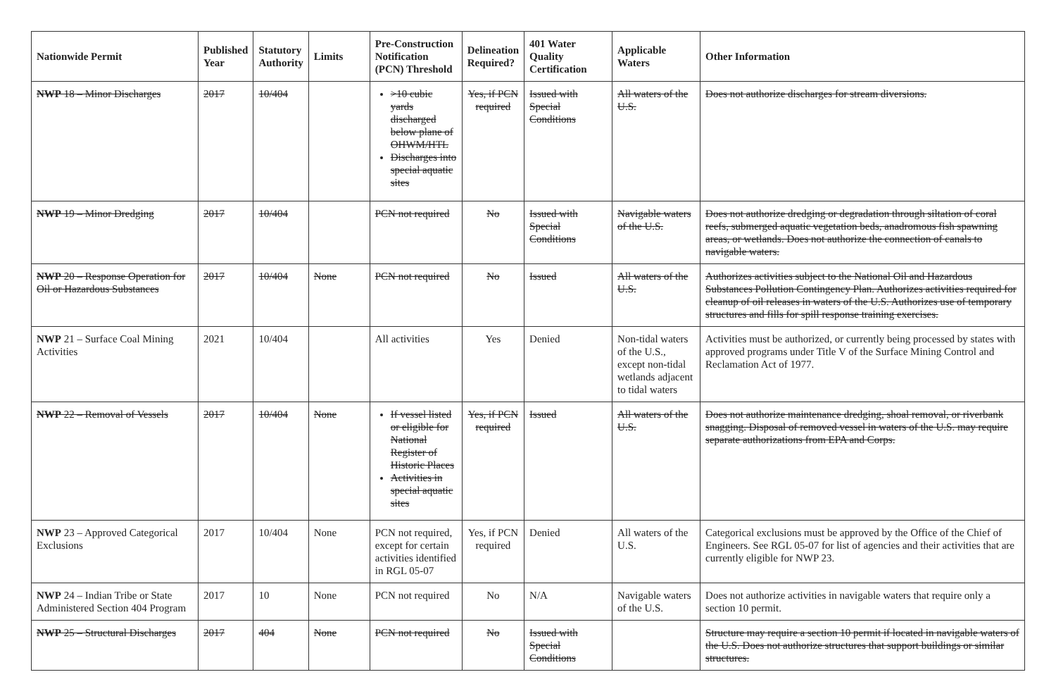| Nationwide Permit | Published Year | Statutory Authority | Limits | Pre-Construction Notification (PCN) Threshold | Delineation Required? | 401 Water Quality Certification | Applicable Waters | Other Information |
| --- | --- | --- | --- | --- | --- | --- | --- | --- |
| NWP 18 – Minor Discharges | 2017 | 10/404 | | >10 cubic yards discharged below plane of OHWM/HTL Discharges into special aquatic sites | Yes, if PCN required | Issued with Special Conditions | All waters of the U.S. | Does not authorize discharges for stream diversions. |
| NWP 19 – Minor Dredging | 2017 | 10/404 | | PCN not required | No | Issued with Special Conditions | Navigable waters of the U.S. | Does not authorize dredging or degradation through siltation of coral reefs, submerged aquatic vegetation beds, anadromous fish spawning areas, or wetlands. Does not authorize the connection of canals to navigable waters. |
| NWP 20 – Response Operation for Oil or Hazardous Substances | 2017 | 10/404 | None | PCN not required | No | Issued | All waters of the U.S. | Authorizes activities subject to the National Oil and Hazardous Substances Pollution Contingency Plan. Authorizes activities required for cleanup of oil releases in waters of the U.S. Authorizes use of temporary structures and fills for spill response training exercises. |
| NWP 21 – Surface Coal Mining Activities | 2021 | 10/404 | | All activities | Yes | Denied | Non-tidal waters of the U.S., except non-tidal wetlands adjacent to tidal waters | Activities must be authorized, or currently being processed by states with approved programs under Title V of the Surface Mining Control and Reclamation Act of 1977. |
| NWP 22 – Removal of Vessels | 2017 | 10/404 | None | If vessel listed or eligible for National Register of Historic Places Activities in special aquatic sites | Yes, if PCN required | Issued | All waters of the U.S. | Does not authorize maintenance dredging, shoal removal, or riverbank snagging. Disposal of removed vessel in waters of the U.S. may require separate authorizations from EPA and Corps. |
| NWP 23 – Approved Categorical Exclusions | 2017 | 10/404 | None | PCN not required, except for certain activities identified in RGL 05-07 | Yes, if PCN required | Denied | All waters of the U.S. | Categorical exclusions must be approved by the Office of the Chief of Engineers. See RGL 05-07 for list of agencies and their activities that are currently eligible for NWP 23. |
| NWP 24 – Indian Tribe or State Administered Section 404 Program | 2017 | 10 | None | PCN not required | No | N/A | Navigable waters of the U.S. | Does not authorize activities in navigable waters that require only a section 10 permit. |
| NWP 25 – Structural Discharges | 2017 | 404 | None | PCN not required | No | Issued with Special Conditions | | Structure may require a section 10 permit if located in navigable waters of the U.S. Does not authorize structures that support buildings or similar structures. |